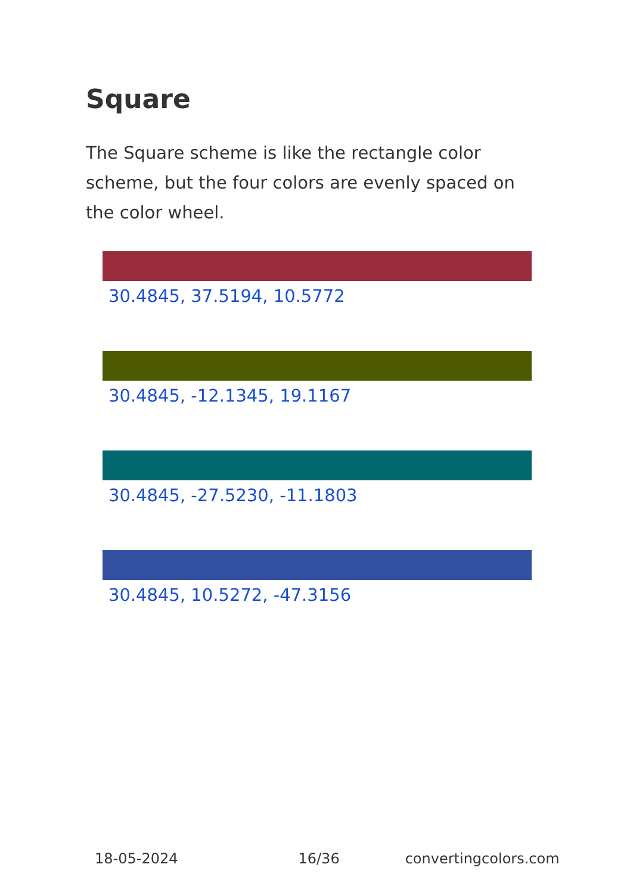Square
The Square scheme is like the rectangle color scheme, but the four colors are evenly spaced on the color wheel.
30.4845, 37.5194, 10.5772
30.4845, -12.1345, 19.1167
30.4845, -27.5230, -11.1803
30.4845, 10.5272, -47.3156
18-05-2024 16/36 convertingcolors.com